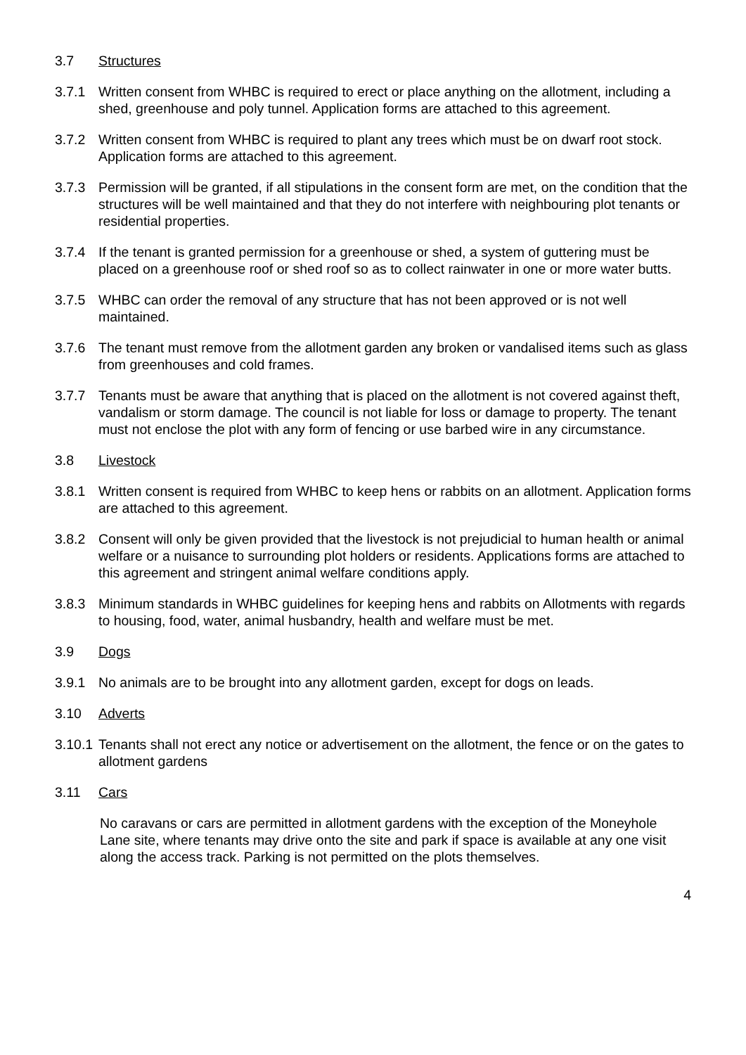3.7 Structures
3.7.1 Written consent from WHBC is required to erect or place anything on the allotment, including a shed, greenhouse and poly tunnel. Application forms are attached to this agreement.
3.7.2 Written consent from WHBC is required to plant any trees which must be on dwarf root stock. Application forms are attached to this agreement.
3.7.3 Permission will be granted, if all stipulations in the consent form are met, on the condition that the structures will be well maintained and that they do not interfere with neighbouring plot tenants or residential properties.
3.7.4 If the tenant is granted permission for a greenhouse or shed, a system of guttering must be placed on a greenhouse roof or shed roof so as to collect rainwater in one or more water butts.
3.7.5 WHBC can order the removal of any structure that has not been approved or is not well maintained.
3.7.6 The tenant must remove from the allotment garden any broken or vandalised items such as glass from greenhouses and cold frames.
3.7.7 Tenants must be aware that anything that is placed on the allotment is not covered against theft, vandalism or storm damage. The council is not liable for loss or damage to property. The tenant must not enclose the plot with any form of fencing or use barbed wire in any circumstance.
3.8 Livestock
3.8.1 Written consent is required from WHBC to keep hens or rabbits on an allotment. Application forms are attached to this agreement.
3.8.2 Consent will only be given provided that the livestock is not prejudicial to human health or animal welfare or a nuisance to surrounding plot holders or residents. Applications forms are attached to this agreement and stringent animal welfare conditions apply.
3.8.3 Minimum standards in WHBC guidelines for keeping hens and rabbits on Allotments with regards to housing, food, water, animal husbandry, health and welfare must be met.
3.9 Dogs
3.9.1 No animals are to be brought into any allotment garden, except for dogs on leads.
3.10 Adverts
3.10.1
Tenants shall not erect any notice or advertisement on the allotment, the fence or on the gates to allotment gardens
3.11 Cars
No caravans or cars are permitted in allotment gardens with the exception of the Moneyhole Lane site, where tenants may drive onto the site and park if space is available at any one visit along the access track. Parking is not permitted on the plots themselves.
4